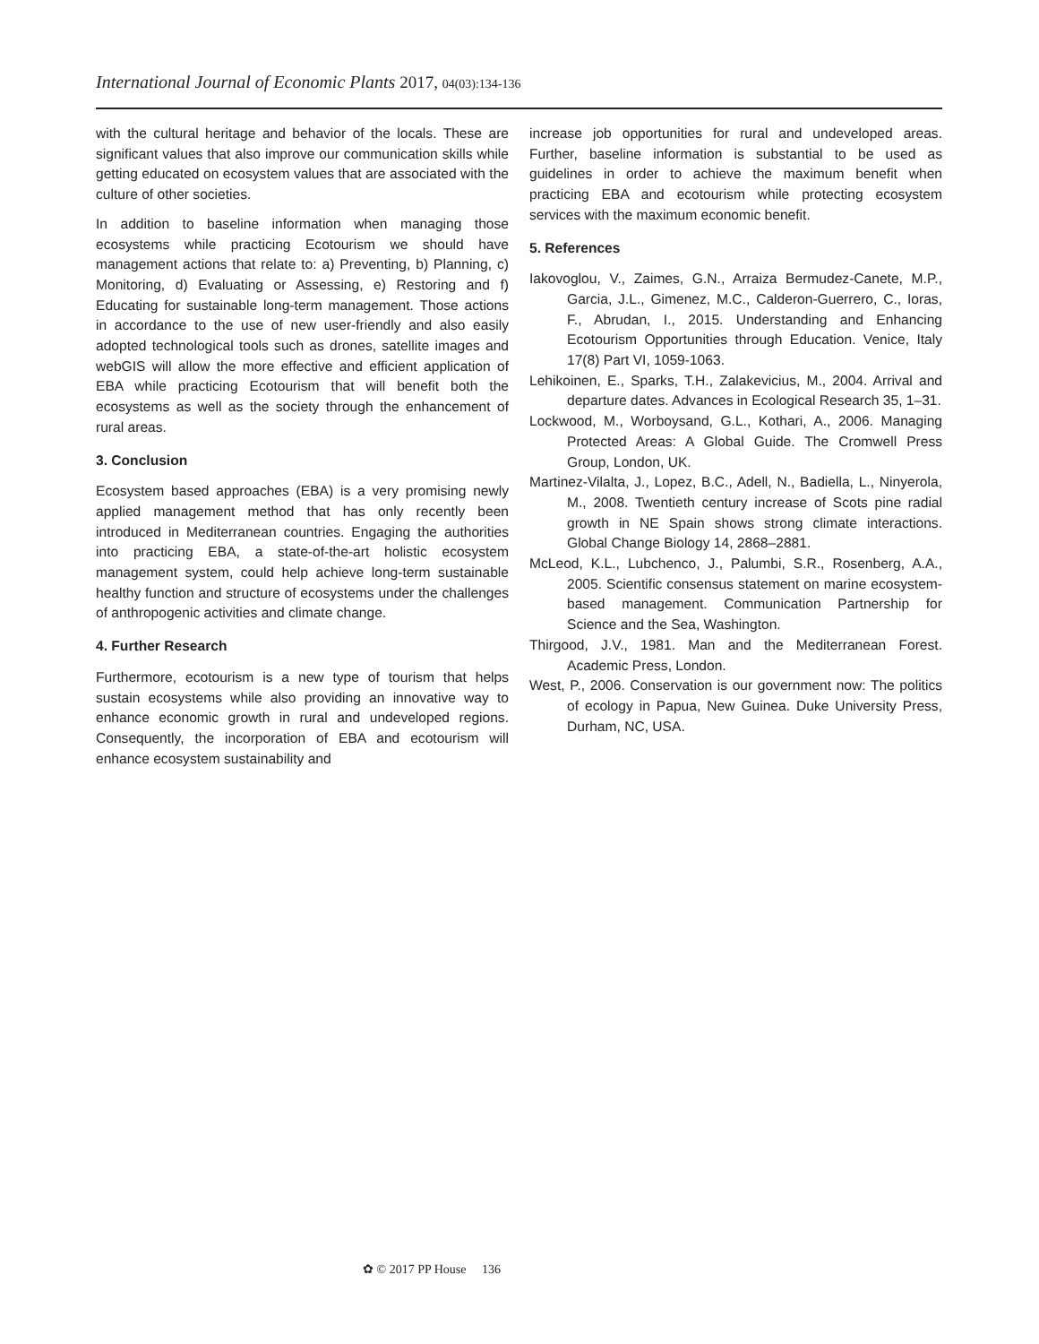International Journal of Economic Plants 2017, 04(03):134-136
with the cultural heritage and behavior of the locals. These are significant values that also improve our communication skills while getting educated on ecosystem values that are associated with the culture of other societies.
In addition to baseline information when managing those ecosystems while practicing Ecotourism we should have management actions that relate to: a) Preventing, b) Planning, c) Monitoring, d) Evaluating or Assessing, e) Restoring and f) Educating for sustainable long-term management. Those actions in accordance to the use of new user-friendly and also easily adopted technological tools such as drones, satellite images and webGIS will allow the more effective and efficient application of EBA while practicing Ecotourism that will benefit both the ecosystems as well as the society through the enhancement of rural areas.
3. Conclusion
Ecosystem based approaches (EBA) is a very promising newly applied management method that has only recently been introduced in Mediterranean countries. Engaging the authorities into practicing EBA, a state-of-the-art holistic ecosystem management system, could help achieve long-term sustainable healthy function and structure of ecosystems under the challenges of anthropogenic activities and climate change.
4. Further Research
Furthermore, ecotourism is a new type of tourism that helps sustain ecosystems while also providing an innovative way to enhance economic growth in rural and undeveloped regions. Consequently, the incorporation of EBA and ecotourism will enhance ecosystem sustainability and
increase job opportunities for rural and undeveloped areas. Further, baseline information is substantial to be used as guidelines in order to achieve the maximum benefit when practicing EBA and ecotourism while protecting ecosystem services with the maximum economic benefit.
5. References
Iakovoglou, V., Zaimes, G.N., Arraiza Bermudez-Canete, M.P., Garcia, J.L., Gimenez, M.C., Calderon-Guerrero, C., Ioras, F., Abrudan, I., 2015. Understanding and Enhancing Ecotourism Opportunities through Education. Venice, Italy 17(8) Part VI, 1059-1063.
Lehikoinen, E., Sparks, T.H., Zalakevicius, M., 2004. Arrival and departure dates. Advances in Ecological Research 35, 1–31.
Lockwood, M., Worboysand, G.L., Kothari, A., 2006. Managing Protected Areas: A Global Guide. The Cromwell Press Group, London, UK.
Martinez-Vilalta, J., Lopez, B.C., Adell, N., Badiella, L., Ninyerola, M., 2008. Twentieth century increase of Scots pine radial growth in NE Spain shows strong climate interactions. Global Change Biology 14, 2868–2881.
McLeod, K.L., Lubchenco, J., Palumbi, S.R., Rosenberg, A.A., 2005. Scientific consensus statement on marine ecosystem-based management. Communication Partnership for Science and the Sea, Washington.
Thirgood, J.V., 1981. Man and the Mediterranean Forest. Academic Press, London.
West, P., 2006. Conservation is our government now: The politics of ecology in Papua, New Guinea. Duke University Press, Durham, NC, USA.
✿ © 2017 PP House 136